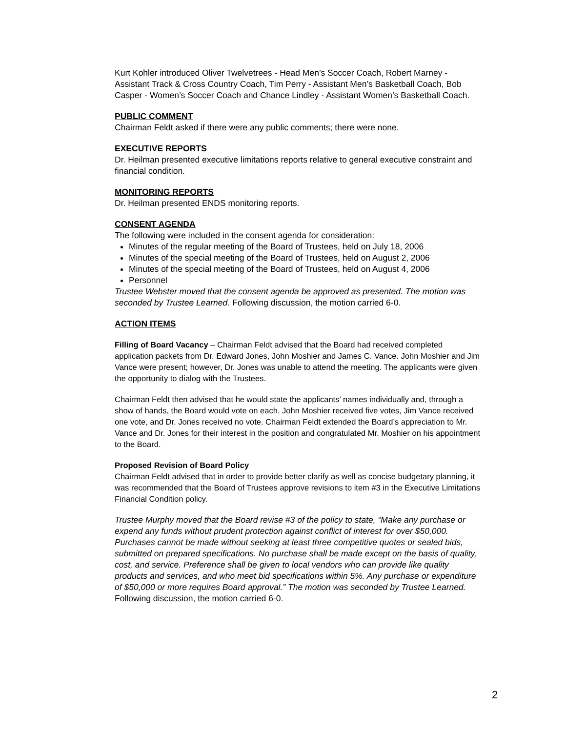Kurt Kohler introduced Oliver Twelvetrees - Head Men’s Soccer Coach, Robert Marney - Assistant Track & Cross Country Coach, Tim Perry - Assistant Men’s Basketball Coach, Bob Casper - Women’s Soccer Coach and Chance Lindley - Assistant Women’s Basketball Coach.
PUBLIC COMMENT
Chairman Feldt asked if there were any public comments; there were none.
EXECUTIVE REPORTS
Dr. Heilman presented executive limitations reports relative to general executive constraint and financial condition.
MONITORING REPORTS
Dr. Heilman presented ENDS monitoring reports.
CONSENT AGENDA
The following were included in the consent agenda for consideration:
Minutes of the regular meeting of the Board of Trustees, held on July 18, 2006
Minutes of the special meeting of the Board of Trustees, held on August 2, 2006
Minutes of the special meeting of the Board of Trustees, held on August 4, 2006
Personnel
Trustee Webster moved that the consent agenda be approved as presented. The motion was seconded by Trustee Learned. Following discussion, the motion carried 6-0.
ACTION ITEMS
Filling of Board Vacancy – Chairman Feldt advised that the Board had received completed application packets from Dr. Edward Jones, John Moshier and James C. Vance. John Moshier and Jim Vance were present; however, Dr. Jones was unable to attend the meeting. The applicants were given the opportunity to dialog with the Trustees.
Chairman Feldt then advised that he would state the applicants’ names individually and, through a show of hands, the Board would vote on each. John Moshier received five votes, Jim Vance received one vote, and Dr. Jones received no vote. Chairman Feldt extended the Board’s appreciation to Mr. Vance and Dr. Jones for their interest in the position and congratulated Mr. Moshier on his appointment to the Board.
Proposed Revision of Board Policy
Chairman Feldt advised that in order to provide better clarify as well as concise budgetary planning, it was recommended that the Board of Trustees approve revisions to item #3 in the Executive Limitations Financial Condition policy.
Trustee Murphy moved that the Board revise #3 of the policy to state, “Make any purchase or expend any funds without prudent protection against conflict of interest for over $50,000. Purchases cannot be made without seeking at least three competitive quotes or sealed bids, submitted on prepared specifications. No purchase shall be made except on the basis of quality, cost, and service. Preference shall be given to local vendors who can provide like quality products and services, and who meet bid specifications within 5%. Any purchase or expenditure of $50,000 or more requires Board approval.” The motion was seconded by Trustee Learned. Following discussion, the motion carried 6-0.
2